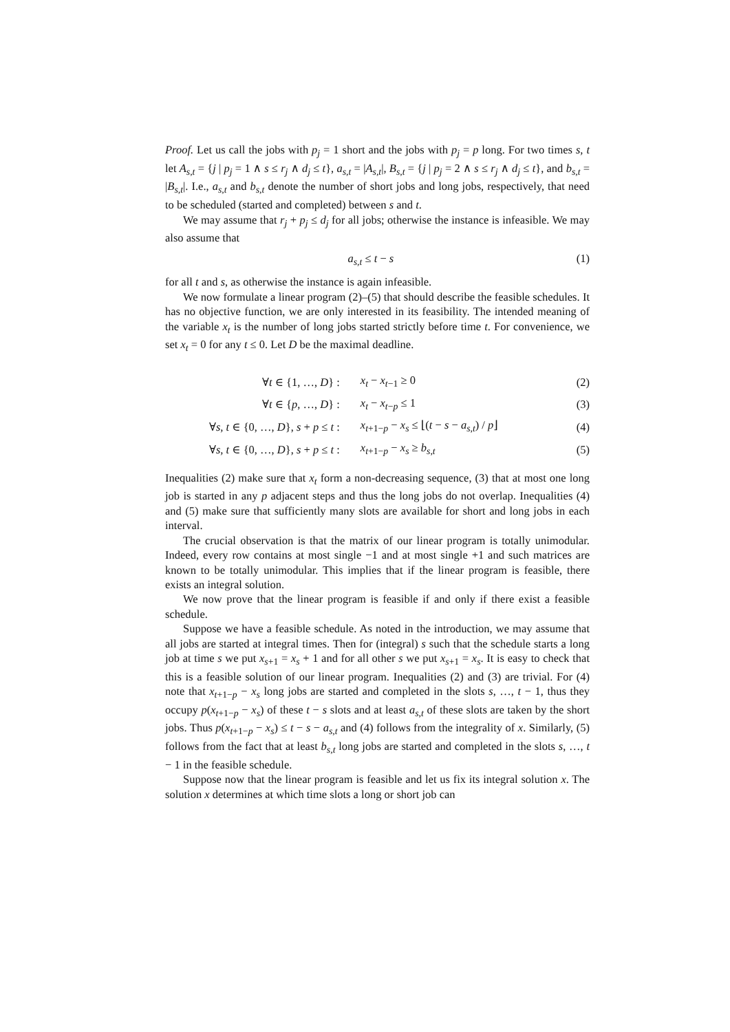Proof. Let us call the jobs with p<sub>j</sub> = 1 short and the jobs with p<sub>j</sub> = p long. For two times s, t let A<sub>s,t</sub> = {j | p<sub>j</sub> = 1 ∧ s ≤ r<sub>j</sub> ∧ d<sub>j</sub> ≤ t}, a<sub>s,t</sub> = |A<sub>s,t</sub>|, B<sub>s,t</sub> = {j | p<sub>j</sub> = 2 ∧ s ≤ r<sub>j</sub> ∧ d<sub>j</sub> ≤ t}, and b<sub>s,t</sub> = |B<sub>s,t</sub>|. I.e., a<sub>s,t</sub> and b<sub>s,t</sub> denote the number of short jobs and long jobs, respectively, that need to be scheduled (started and completed) between s and t.
We may assume that r<sub>j</sub> + p<sub>j</sub> ≤ d<sub>j</sub> for all jobs; otherwise the instance is infeasible. We may also assume that
a<sub>s,t</sub> ≤ t − s (1)
for all t and s, as otherwise the instance is again infeasible.
We now formulate a linear program (2)–(5) that should describe the feasible schedules. It has no objective function, we are only interested in its feasibility. The intended meaning of the variable x<sub>t</sub> is the number of long jobs started strictly before time t. For convenience, we set x<sub>t</sub> = 0 for any t ≤ 0. Let D be the maximal deadline.
| ∀ t ∈ {1, …, D } : | x<sub>t</sub> − x<sub>t−1</sub> ≥ 0 | (2) |
| ∀ t ∈ { p , …, D } : | x<sub>t</sub> − x<sub>t−p</sub> ≤ 1 | (3) |
| ∀ s, t ∈ {0, …, D }, s + p ≤ t : | x<sub>t+1−p</sub> − x<sub>s</sub> ≤ ⌊( t − s − a<sub>s,t</sub> ) / p ⌋ | (4) |
| ∀ s, t ∈ {0, …, D }, s + p ≤ t : | x<sub>t+1−p</sub> − x<sub>s</sub> ≥ b<sub>s,t</sub> | (5) |
Inequalities (2) make sure that x<sub>t</sub> form a non-decreasing sequence, (3) that at most one long job is started in any p adjacent steps and thus the long jobs do not overlap. Inequalities (4) and (5) make sure that sufficiently many slots are available for short and long jobs in each interval.
The crucial observation is that the matrix of our linear program is totally unimodular. Indeed, every row contains at most single −1 and at most single +1 and such matrices are known to be totally unimodular. This implies that if the linear program is feasible, there exists an integral solution.
We now prove that the linear program is feasible if and only if there exist a feasible schedule.
Suppose we have a feasible schedule. As noted in the introduction, we may assume that all jobs are started at integral times. Then for (integral) s such that the schedule starts a long job at time s we put x<sub>s+1</sub> = x<sub>s</sub> + 1 and for all other s we put x<sub>s+1</sub> = x<sub>s</sub>. It is easy to check that this is a feasible solution of our linear program. Inequalities (2) and (3) are trivial. For (4) note that x<sub>t+1−p</sub> − x<sub>s</sub> long jobs are started and completed in the slots s, …, t − 1, thus they occupy p(x<sub>t+1−p</sub> − x<sub>s</sub>) of these t − s slots and at least a<sub>s,t</sub> of these slots are taken by the short jobs. Thus p(x<sub>t+1−p</sub> − x<sub>s</sub>) ≤ t − s − a<sub>s,t</sub> and (4) follows from the integrality of x. Similarly, (5) follows from the fact that at least b<sub>s,t</sub> long jobs are started and completed in the slots s, …, t − 1 in the feasible schedule.
Suppose now that the linear program is feasible and let us fix its integral solution x. The solution x determines at which time slots a long or short job can